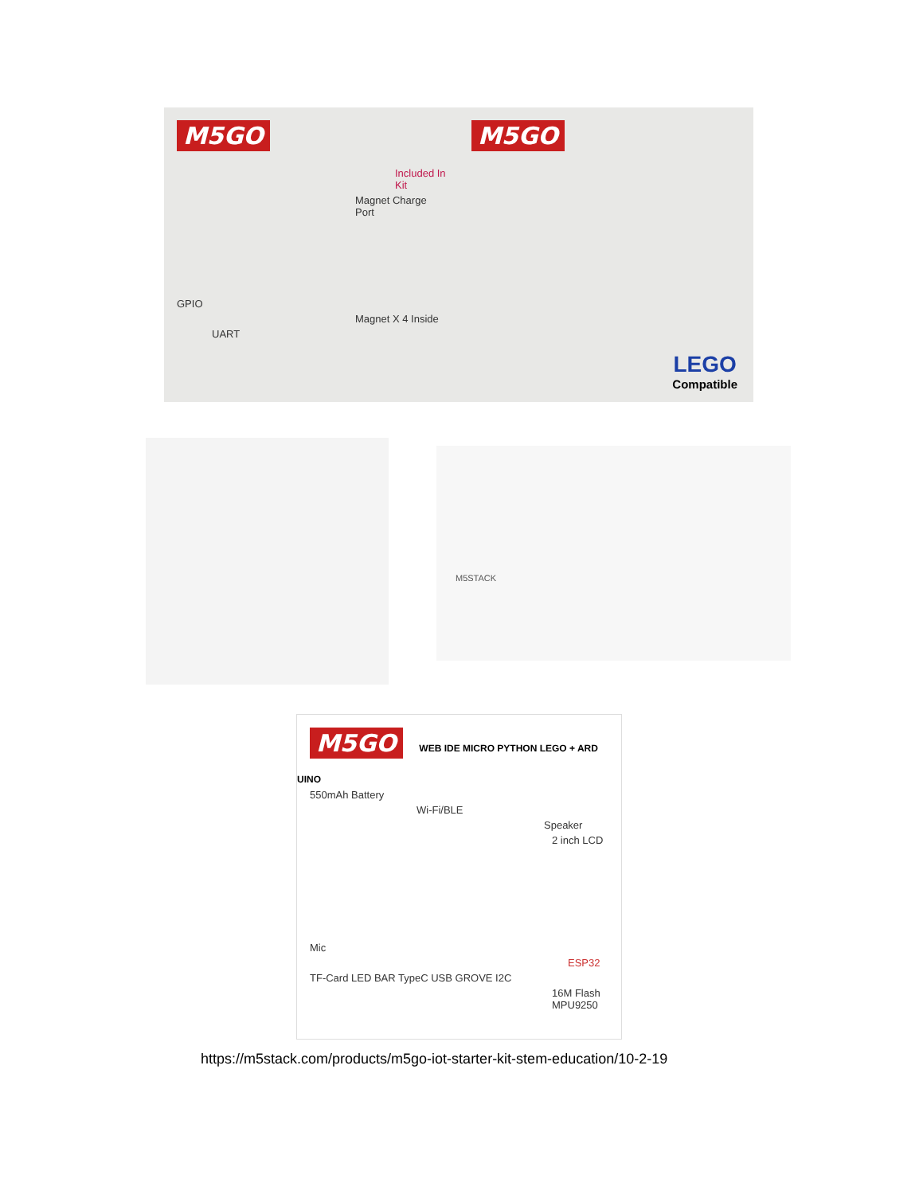M5GO
Included In Kit
Magnet Charge Port
GPIO
Magnet X 4 Inside
UART
M5GO
LEGO
Compatible
M5STACK
M5GO
WEB IDE MICRO PYTHON LEGO + ARD UINO
550mAh Battery
Wi-Fi/BLE
Speaker
2 inch LCD
Mic
ESP32
TF-Card LED BAR TypeC USB GROVE I2C
16M Flash MPU9250
https://m5stack.com/products/m5go-iot-starter-kit-stem-education/10-2-19